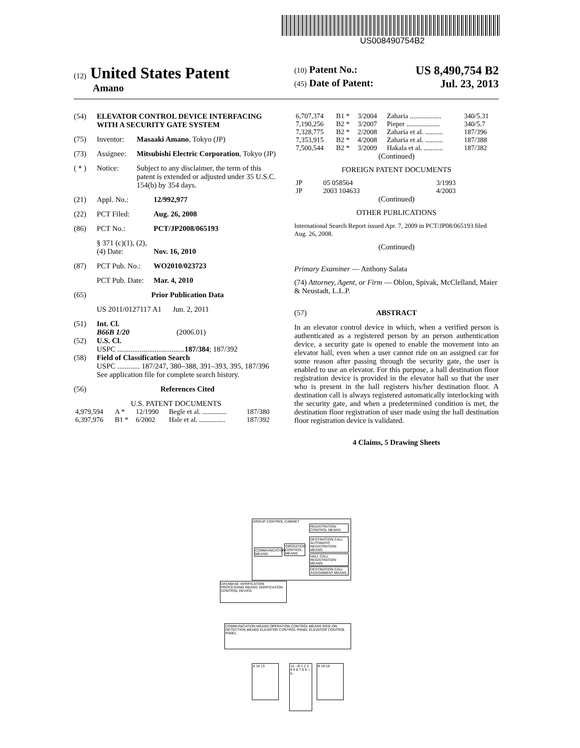US008490754B2
(12) United States Patent
Amano
(10) Patent No.: US 8,490,754 B2
(45) Date of Patent: Jul. 23, 2013
(54) ELEVATOR CONTROL DEVICE INTERFACING WITH A SECURITY GATE SYSTEM
(75) Inventor: Masaaki Amano, Tokyo (JP)
(73) Assignee: Mitsubishi Electric Corporation, Tokyo (JP)
( * ) Notice: Subject to any disclaimer, the term of this patent is extended or adjusted under 35 U.S.C. 154(b) by 354 days.
(21) Appl. No.: 12/992,977
(22) PCT Filed: Aug. 26, 2008
(86) PCT No.: PCT/JP2008/065193
§ 371 (c)(1), (2), (4) Date: Nov. 16, 2010
(87) PCT Pub. No.: WO2010/023723
PCT Pub. Date: Mar. 4, 2010
(65) Prior Publication Data
US 2011/0127117 A1 Jun. 2, 2011
(51) Int. Cl.
B66B 1/20 (2006.01)
(52) U.S. Cl.
USPC .................................... 187/384; 187/392
(58) Field of Classification Search
USPC ............ 187/247, 380–388, 391–393, 395, 187/396
See application file for complete search history.
(56) References Cited
U.S. PATENT DOCUMENTS
| 4,979,594 | A * | 12/1990 | Begle et al. .............. | 187/380 |
| 6,397,976 | B1 * | 6/2002 | Hale et al. ............... | 187/392 |
| 6,707,374 | B1 * | 3/2004 | Zaharia .................. | 340/5.31 |
| 7,190,256 | B2 * | 3/2007 | Pieper ................... | 340/5.7 |
| 7,328,775 | B2 * | 2/2008 | Zaharia et al. .......... | 187/396 |
| 7,353,915 | B2 * | 4/2008 | Zaharia et al. .......... | 187/388 |
| 7,500,544 | B2 * | 3/2009 | Hakala et al. ........... | 187/382 |
(Continued)
FOREIGN PATENT DOCUMENTS
| JP | 05 058564 | 3/1993 |
| JP | 2003 104633 | 4/2003 |
(Continued)
OTHER PUBLICATIONS
International Search Report issued Apr. 7, 2009 in PCT/JP08/065193 filed Aug. 26, 2008.
(Continued)
Primary Examiner — Anthony Salata
(74) Attorney, Agent, or Firm — Oblon, Spivak, McClelland, Maier & Neustadt, L.L.P.
(57) ABSTRACT
In an elevator control device in which, when a verified person is authenticated as a registered person by an person authentication device, a security gate is opened to enable the movement into an elevator hall, even when a user cannot ride on an assigned car for some reason after passing through the security gate, the user is enabled to use an elevator. For this purpose, a hall destination floor registration device is provided in the elevator hall so that the user who is present in the hall registers his/her destination floor. A destination call is always registered automatically interlocking with the security gate, and when a predetermined condition is met, the destination floor registration of user made using the hall destination floor registration device is validated.
4 Claims, 5 Drawing Sheets
GROUP CONTROL CABINET
REGISTRATION CONTROL MEANS
DESTINATION CALL AUTOMATIC REGISTRATION MEANS
HALL CALL REGISTRATION MEANS
DESTINATION CALL ASSIGNMENT MEANS
COMMUNICATION MEANS
OPERATION CONTROL MEANS
DATABASE VERIFICATION PROCESSING MEANS VERIFICATION CONTROL DEVICE
COMMUNICATION MEANS OPERATION CONTROL MEANS RIDE-ON DETECTION MEANS ELEVATOR CONTROL PANEL ELEVATOR CONTROL PANEL
A 14 13
14→B 1 2 3 4 5 6 7 8 9 ☆ 0 -
B 19 18